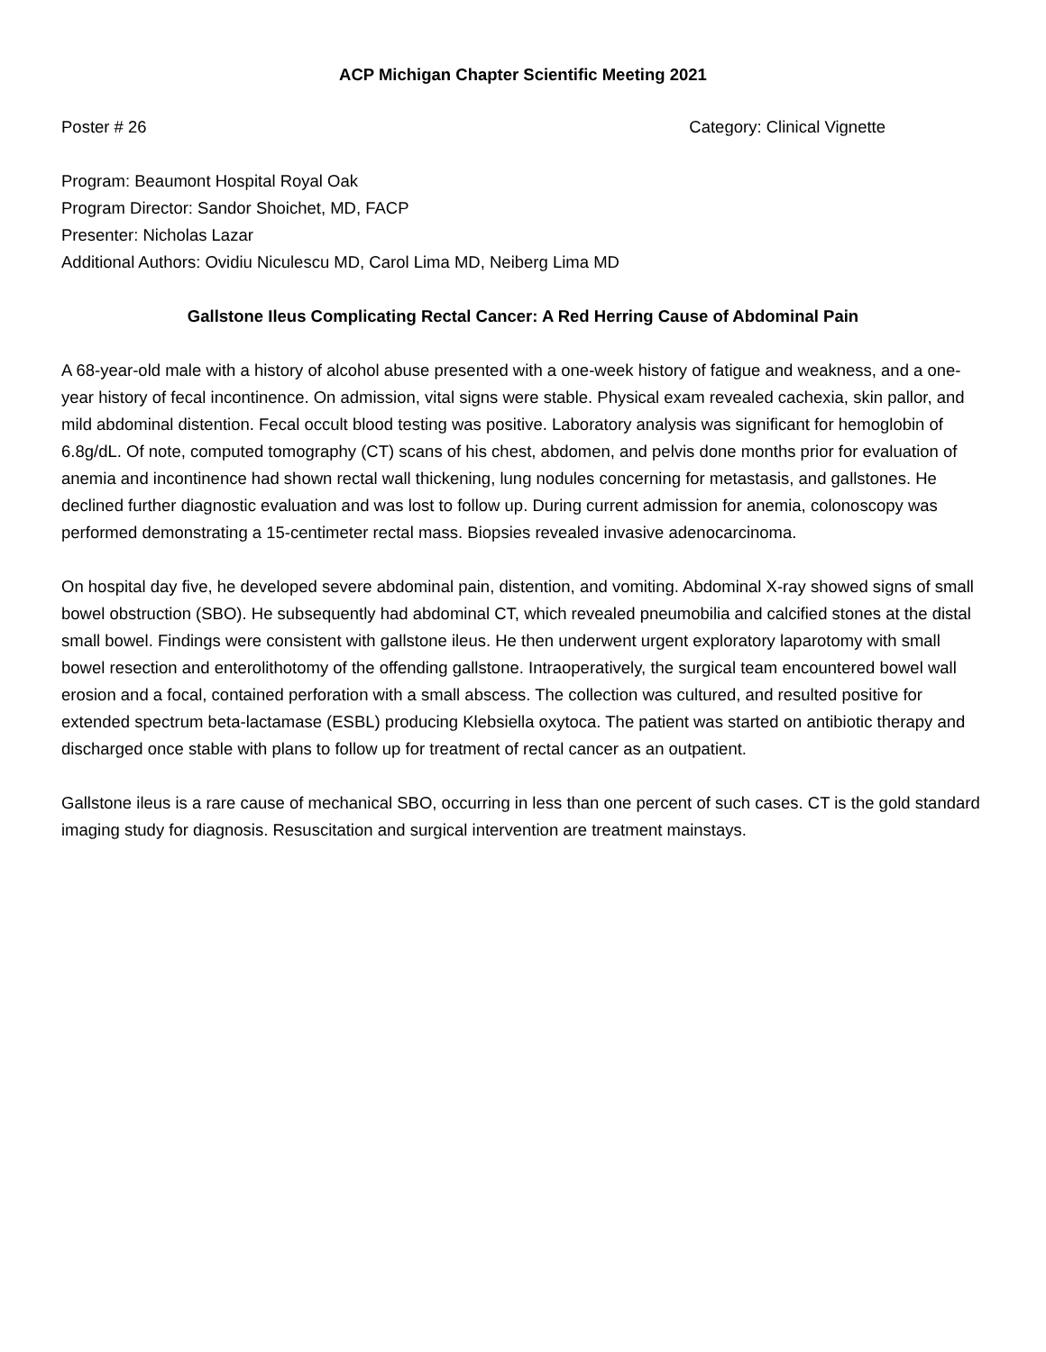ACP Michigan Chapter Scientific Meeting 2021
Poster # 26 Category: Clinical Vignette
Program: Beaumont Hospital Royal Oak
Program Director: Sandor Shoichet, MD, FACP
Presenter: Nicholas Lazar
Additional Authors: Ovidiu Niculescu MD, Carol Lima MD, Neiberg Lima MD
Gallstone Ileus Complicating Rectal Cancer: A Red Herring Cause of Abdominal Pain
A 68-year-old male with a history of alcohol abuse presented with a one-week history of fatigue and weakness, and a one-year history of fecal incontinence. On admission, vital signs were stable. Physical exam revealed cachexia, skin pallor, and mild abdominal distention. Fecal occult blood testing was positive. Laboratory analysis was significant for hemoglobin of 6.8g/dL. Of note, computed tomography (CT) scans of his chest, abdomen, and pelvis done months prior for evaluation of anemia and incontinence had shown rectal wall thickening, lung nodules concerning for metastasis, and gallstones. He declined further diagnostic evaluation and was lost to follow up. During current admission for anemia, colonoscopy was performed demonstrating a 15-centimeter rectal mass. Biopsies revealed invasive adenocarcinoma.
On hospital day five, he developed severe abdominal pain, distention, and vomiting. Abdominal X-ray showed signs of small bowel obstruction (SBO). He subsequently had abdominal CT, which revealed pneumobilia and calcified stones at the distal small bowel. Findings were consistent with gallstone ileus. He then underwent urgent exploratory laparotomy with small bowel resection and enterolithotomy of the offending gallstone. Intraoperatively, the surgical team encountered bowel wall erosion and a focal, contained perforation with a small abscess. The collection was cultured, and resulted positive for extended spectrum beta-lactamase (ESBL) producing Klebsiella oxytoca. The patient was started on antibiotic therapy and discharged once stable with plans to follow up for treatment of rectal cancer as an outpatient.
Gallstone ileus is a rare cause of mechanical SBO, occurring in less than one percent of such cases. CT is the gold standard imaging study for diagnosis. Resuscitation and surgical intervention are treatment mainstays.